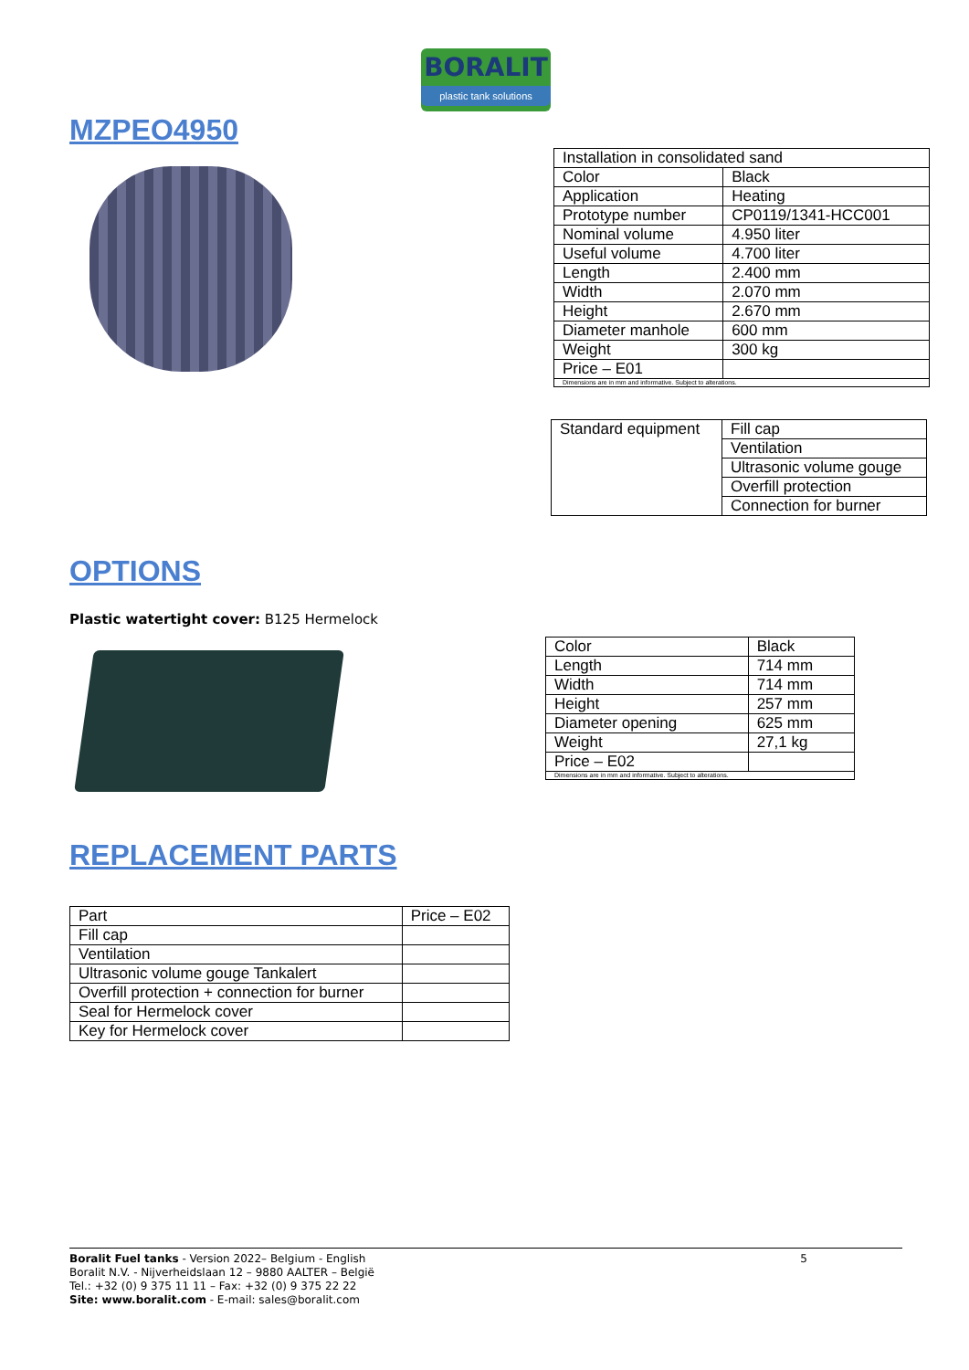BORALIT
plastic tank solutions
MZPEO4950
| Installation in consolidated sand | |
| Color | Black |
| Application | Heating |
| Prototype number | CP0119/1341-HCC001 |
| Nominal volume | 4.950 liter |
| Useful volume | 4.700 liter |
| Length | 2.400 mm |
| Width | 2.070 mm |
| Height | 2.670 mm |
| Diameter manhole | 600 mm |
| Weight | 300 kg |
| Price – E01 | |
| Dimensions are in mm and informative. Subject to alterations. | |
| Standard equipment | Fill cap |
| | Ventilation |
| | Ultrasonic volume gouge |
| | Overfill protection |
| | Connection for burner |
OPTIONS
Plastic watertight cover: B125 Hermelock
| Color | Black |
| Length | 714 mm |
| Width | 714 mm |
| Height | 257 mm |
| Diameter opening | 625 mm |
| Weight | 27,1 kg |
| Price – E02 | |
| Dimensions are in mm and informative. Subject to alterations. | |
REPLACEMENT PARTS
| Part | Price – E02 |
| --- | --- |
| Fill cap | |
| Ventilation | |
| Ultrasonic volume gouge Tankalert | |
| Overfill protection + connection for burner | |
| Seal for Hermelock cover | |
| Key for Hermelock cover | |
5 Boralit Fuel tanks - Version 2022– Belgium - English
Boralit N.V. - Nijverheidslaan 12 – 9880 AALTER – België
Tel.: +32 (0) 9 375 11 11 – Fax: +32 (0) 9 375 22 22
Site: www.boralit.com - E-mail: sales@boralit.com